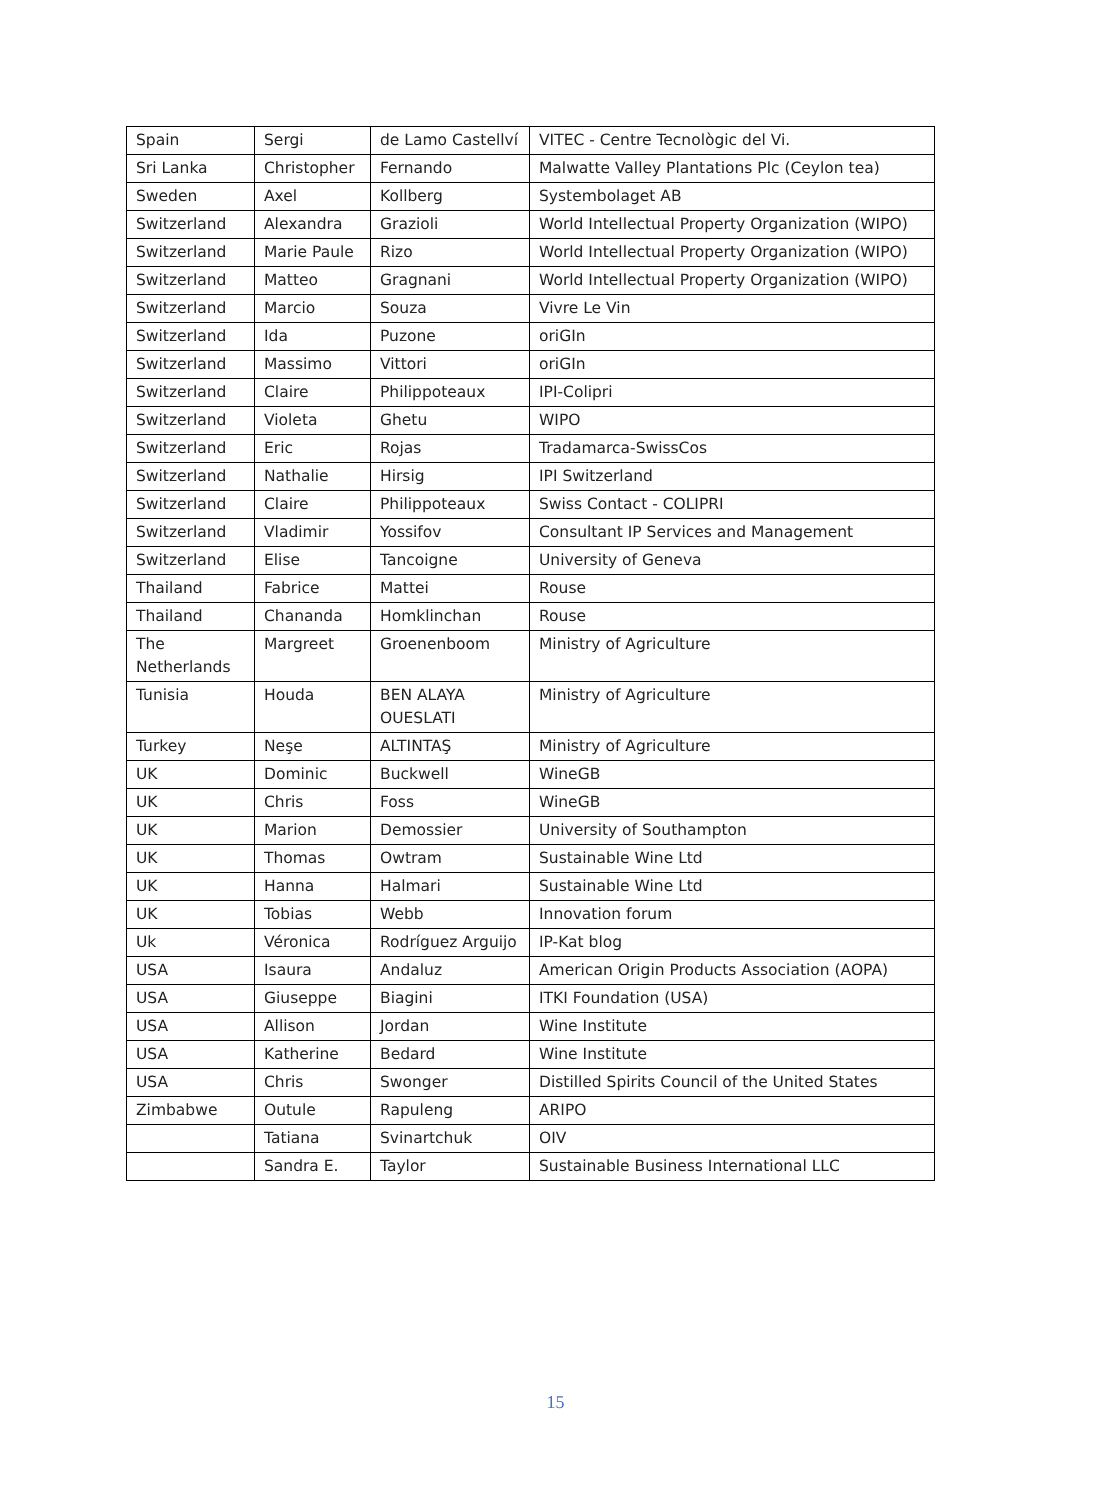| Spain | Sergi | de Lamo Castellví | VITEC - Centre Tecnològic del Vi. |
| Sri Lanka | Christopher | Fernando | Malwatte Valley Plantations Plc (Ceylon tea) |
| Sweden | Axel | Kollberg | Systembolaget AB |
| Switzerland | Alexandra | Grazioli | World Intellectual Property Organization (WIPO) |
| Switzerland | Marie Paule | Rizo | World Intellectual Property Organization (WIPO) |
| Switzerland | Matteo | Gragnani | World Intellectual Property Organization (WIPO) |
| Switzerland | Marcio | Souza | Vivre Le Vin |
| Switzerland | Ida | Puzone | oriGIn |
| Switzerland | Massimo | Vittori | oriGIn |
| Switzerland | Claire | Philippoteaux | IPI-Colipri |
| Switzerland | Violeta | Ghetu | WIPO |
| Switzerland | Eric | Rojas | Tradamarca-SwissCos |
| Switzerland | Nathalie | Hirsig | IPI Switzerland |
| Switzerland | Claire | Philippoteaux | Swiss Contact - COLIPRI |
| Switzerland | Vladimir | Yossifov | Consultant IP Services and Management |
| Switzerland | Elise | Tancoigne | University of Geneva |
| Thailand | Fabrice | Mattei | Rouse |
| Thailand | Chananda | Homklinchan | Rouse |
| The Netherlands | Margreet | Groenenboom | Ministry of Agriculture |
| Tunisia | Houda | BEN ALAYA OUESLATI | Ministry of Agriculture |
| Turkey | Neşe | ALTINTAŞ | Ministry of Agriculture |
| UK | Dominic | Buckwell | WineGB |
| UK | Chris | Foss | WineGB |
| UK | Marion | Demossier | University of Southampton |
| UK | Thomas | Owtram | Sustainable Wine Ltd |
| UK | Hanna | Halmari | Sustainable Wine Ltd |
| UK | Tobias | Webb | Innovation forum |
| Uk | Véronica | Rodríguez Arguijo | IP-Kat blog |
| USA | Isaura | Andaluz | American Origin Products Association (AOPA) |
| USA | Giuseppe | Biagini | ITKI Foundation (USA) |
| USA | Allison | Jordan | Wine Institute |
| USA | Katherine | Bedard | Wine Institute |
| USA | Chris | Swonger | Distilled Spirits Council of the United States |
| Zimbabwe | Outule | Rapuleng | ARIPO |
| | Tatiana | Svinartchuk | OIV |
| | Sandra E. | Taylor | Sustainable Business International LLC |
15